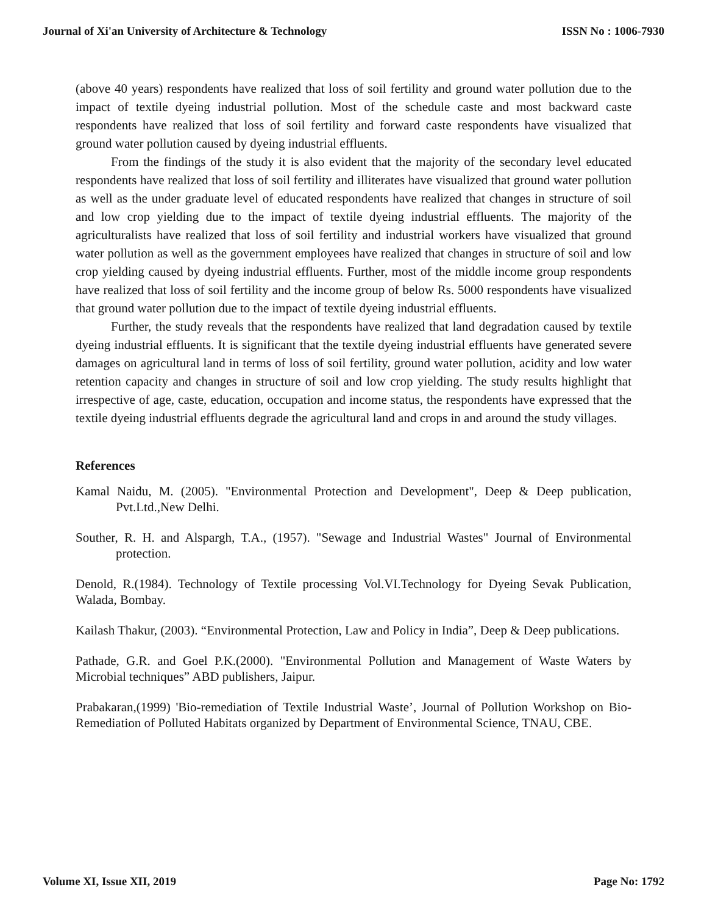Journal of Xi'an University of Architecture & Technology ISSN No : 1006-7930
(above 40 years) respondents have realized that loss of soil fertility and ground water pollution due to the impact of textile dyeing industrial pollution. Most of the schedule caste and most backward caste respondents have realized that loss of soil fertility and forward caste respondents have visualized that ground water pollution caused by dyeing industrial effluents.
From the findings of the study it is also evident that the majority of the secondary level educated respondents have realized that loss of soil fertility and illiterates have visualized that ground water pollution as well as the under graduate level of educated respondents have realized that changes in structure of soil and low crop yielding due to the impact of textile dyeing industrial effluents. The majority of the agriculturalists have realized that loss of soil fertility and industrial workers have visualized that ground water pollution as well as the government employees have realized that changes in structure of soil and low crop yielding caused by dyeing industrial effluents. Further, most of the middle income group respondents have realized that loss of soil fertility and the income group of below Rs. 5000 respondents have visualized that ground water pollution due to the impact of textile dyeing industrial effluents.
Further, the study reveals that the respondents have realized that land degradation caused by textile dyeing industrial effluents. It is significant that the textile dyeing industrial effluents have generated severe damages on agricultural land in terms of loss of soil fertility, ground water pollution, acidity and low water retention capacity and changes in structure of soil and low crop yielding. The study results highlight that irrespective of age, caste, education, occupation and income status, the respondents have expressed that the textile dyeing industrial effluents degrade the agricultural land and crops in and around the study villages.
References
Kamal Naidu, M. (2005). "Environmental Protection and Development", Deep & Deep publication, Pvt.Ltd.,New Delhi.
Souther, R. H. and Alspargh, T.A., (1957). "Sewage and Industrial Wastes" Journal of Environmental protection.
Denold, R.(1984). Technology of Textile processing Vol.VI.Technology for Dyeing Sevak Publication, Walada, Bombay.
Kailash Thakur, (2003). “Environmental Protection, Law and Policy in India”, Deep & Deep publications.
Pathade, G.R. and Goel P.K.(2000). "Environmental Pollution and Management of Waste Waters by Microbial techniques” ABD publishers, Jaipur.
Prabakaran,(1999) 'Bio-remediation of Textile Industrial Waste’, Journal of Pollution Workshop on Bio-Remediation of Polluted Habitats organized by Department of Environmental Science, TNAU, CBE.
Volume XI, Issue XII, 2019 Page No: 1792